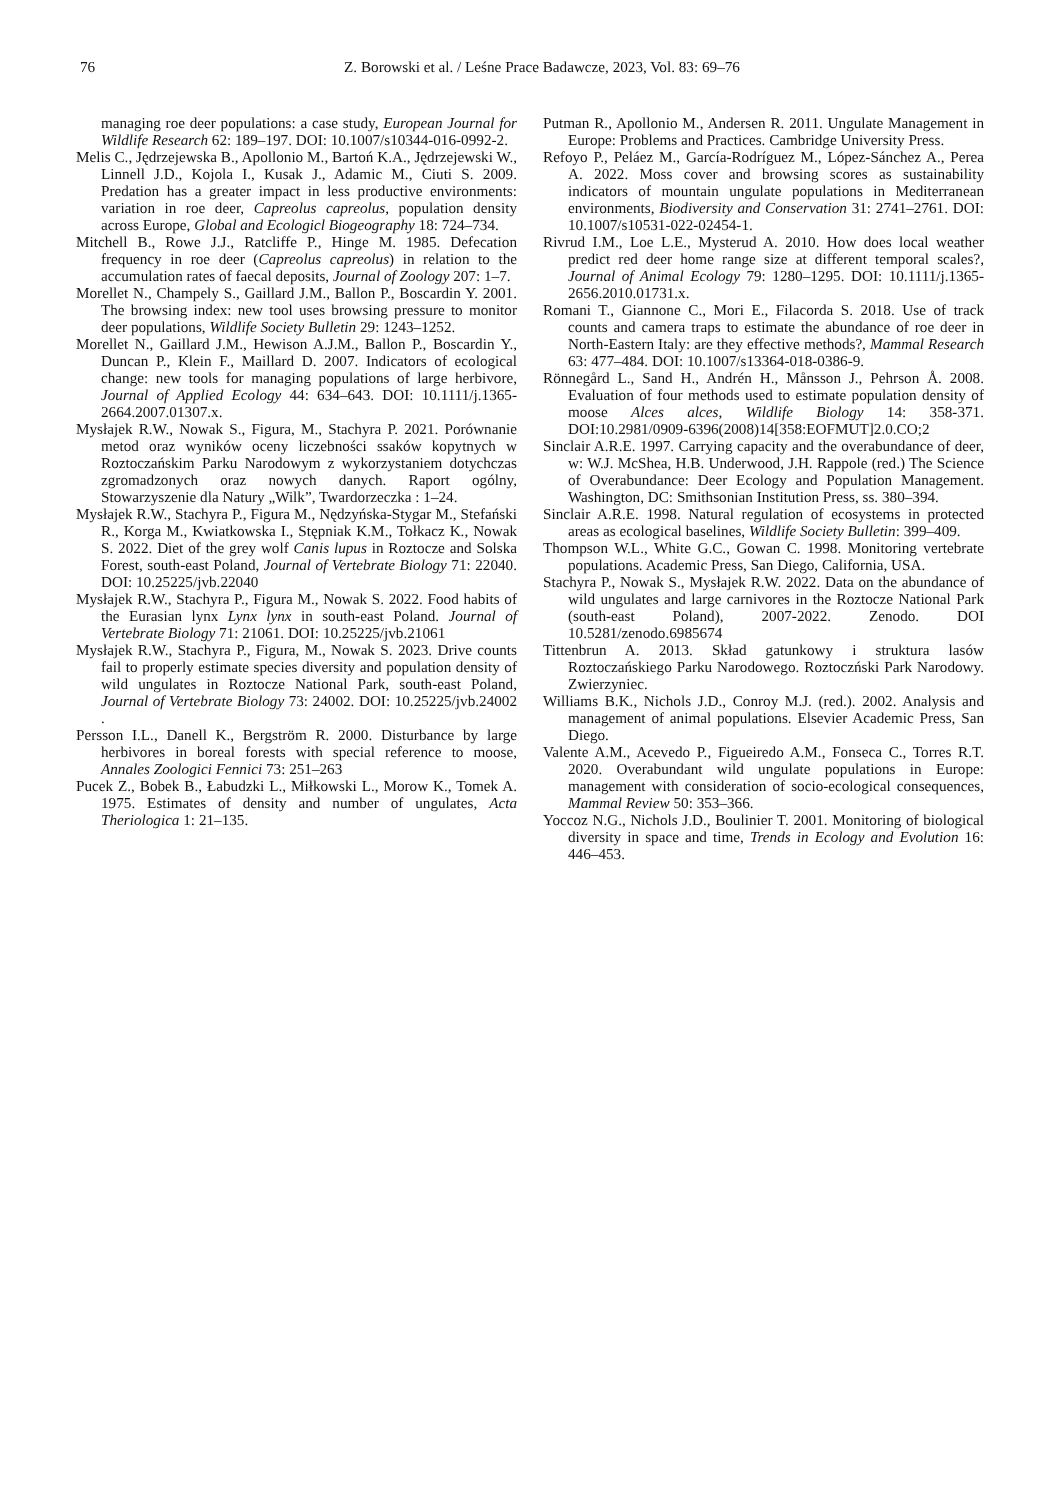76
Z. Borowski et al. / Leśne Prace Badawcze, 2023, Vol. 83: 69–76
managing roe deer populations: a case study, European Journal for Wildlife Research 62: 189–197. DOI: 10.1007/s10344-016-0992-2.
Melis C., Jędrzejewska B., Apollonio M., Bartoń K.A., Jędrzejewski W., Linnell J.D., Kojola I., Kusak J., Adamic M., Ciuti S. 2009. Predation has a greater impact in less productive environments: variation in roe deer, Capreolus capreolus, population density across Europe, Global and Ecologicl Biogeography 18: 724–734.
Mitchell B., Rowe J.J., Ratcliffe P., Hinge M. 1985. Defecation frequency in roe deer (Capreolus capreolus) in relation to the accumulation rates of faecal deposits, Journal of Zoology 207: 1–7.
Morellet N., Champely S., Gaillard J.M., Ballon P., Boscardin Y. 2001. The browsing index: new tool uses browsing pressure to monitor deer populations, Wildlife Society Bulletin 29: 1243–1252.
Morellet N., Gaillard J.M., Hewison A.J.M., Ballon P., Boscardin Y., Duncan P., Klein F., Maillard D. 2007. Indicators of ecological change: new tools for managing populations of large herbivore, Journal of Applied Ecology 44: 634–643. DOI: 10.1111/j.1365-2664.2007.01307.x.
Mysłajek R.W., Nowak S., Figura, M., Stachyra P. 2021. Porównanie metod oraz wyników oceny liczebności ssaków kopytnych w Roztoczańskim Parku Narodowym z wykorzystaniem dotychczas zgromadzonych oraz nowych danych. Raport ogólny, Stowarzyszenie dla Natury „Wilk”, Twardorzeczka : 1–24.
Mysłajek R.W., Stachyra P., Figura M., Nędzyńska-Stygar M., Stefański R., Korga M., Kwiatkowska I., Stępniak K.M., Tołkacz K., Nowak S. 2022. Diet of the grey wolf Canis lupus in Roztocze and Solska Forest, south-east Poland, Journal of Vertebrate Biology 71: 22040. DOI: 10.25225/jvb.22040
Mysłajek R.W., Stachyra P., Figura M., Nowak S. 2022. Food habits of the Eurasian lynx Lynx lynx in south-east Poland. Journal of Vertebrate Biology 71: 21061. DOI: 10.25225/jvb.21061
Mysłajek R.W., Stachyra P., Figura, M., Nowak S. 2023. Drive counts fail to properly estimate species diversity and population density of wild ungulates in Roztocze National Park, south-east Poland, Journal of Vertebrate Biology 73: 24002. DOI: 10.25225/jvb.24002 .
Persson I.L., Danell K., Bergström R. 2000. Disturbance by large herbivores in boreal forests with special reference to moose, Annales Zoologici Fennici 73: 251–263
Pucek Z., Bobek B., Łabudzki L., Miłkowski L., Morow K., Tomek A. 1975. Estimates of density and number of ungulates, Acta Theriologica 1: 21–135.
Putman R., Apollonio M., Andersen R. 2011. Ungulate Management in Europe: Problems and Practices. Cambridge University Press.
Refoyo P., Peláez M., García-Rodríguez M., López-Sánchez A., Perea A. 2022. Moss cover and browsing scores as sustainability indicators of mountain ungulate populations in Mediterranean environments, Biodiversity and Conservation 31: 2741–2761. DOI: 10.1007/s10531-022-02454-1.
Rivrud I.M., Loe L.E., Mysterud A. 2010. How does local weather predict red deer home range size at different temporal scales?, Journal of Animal Ecology 79: 1280–1295. DOI: 10.1111/j.1365-2656.2010.01731.x.
Romani T., Giannone C., Mori E., Filacorda S. 2018. Use of track counts and camera traps to estimate the abundance of roe deer in North-Eastern Italy: are they effective methods?, Mammal Research 63: 477–484. DOI: 10.1007/s13364-018-0386-9.
Rönnegård L., Sand H., Andrén H., Månsson J., Pehrson Å. 2008. Evaluation of four methods used to estimate population density of moose Alces alces, Wildlife Biology 14: 358-371. DOI:10.2981/0909-6396(2008)14[358:EOFMUT]2.0.CO;2
Sinclair A.R.E. 1997. Carrying capacity and the overabundance of deer, w: W.J. McShea, H.B. Underwood, J.H. Rappole (red.) The Science of Overabundance: Deer Ecology and Population Management. Washington, DC: Smithsonian Institution Press, ss. 380–394.
Sinclair A.R.E. 1998. Natural regulation of ecosystems in protected areas as ecological baselines, Wildlife Society Bulletin: 399–409.
Thompson W.L., White G.C., Gowan C. 1998. Monitoring vertebrate populations. Academic Press, San Diego, California, USA.
Stachyra P., Nowak S., Mysłajek R.W. 2022. Data on the abundance of wild ungulates and large carnivores in the Roztocze National Park (south-east Poland), 2007-2022. Zenodo. DOI 10.5281/zenodo.6985674
Tittenbrun A. 2013. Skład gatunkowy i struktura lasów Roztoczańskiego Parku Narodowego. Roztoczński Park Narodowy. Zwierzyniec.
Williams B.K., Nichols J.D., Conroy M.J. (red.). 2002. Analysis and management of animal populations. Elsevier Academic Press, San Diego.
Valente A.M., Acevedo P., Figueiredo A.M., Fonseca C., Torres R.T. 2020. Overabundant wild ungulate populations in Europe: management with consideration of socio-ecological consequences, Mammal Review 50: 353–366.
Yoccoz N.G., Nichols J.D., Boulinier T. 2001. Monitoring of biological diversity in space and time, Trends in Ecology and Evolution 16: 446–453.